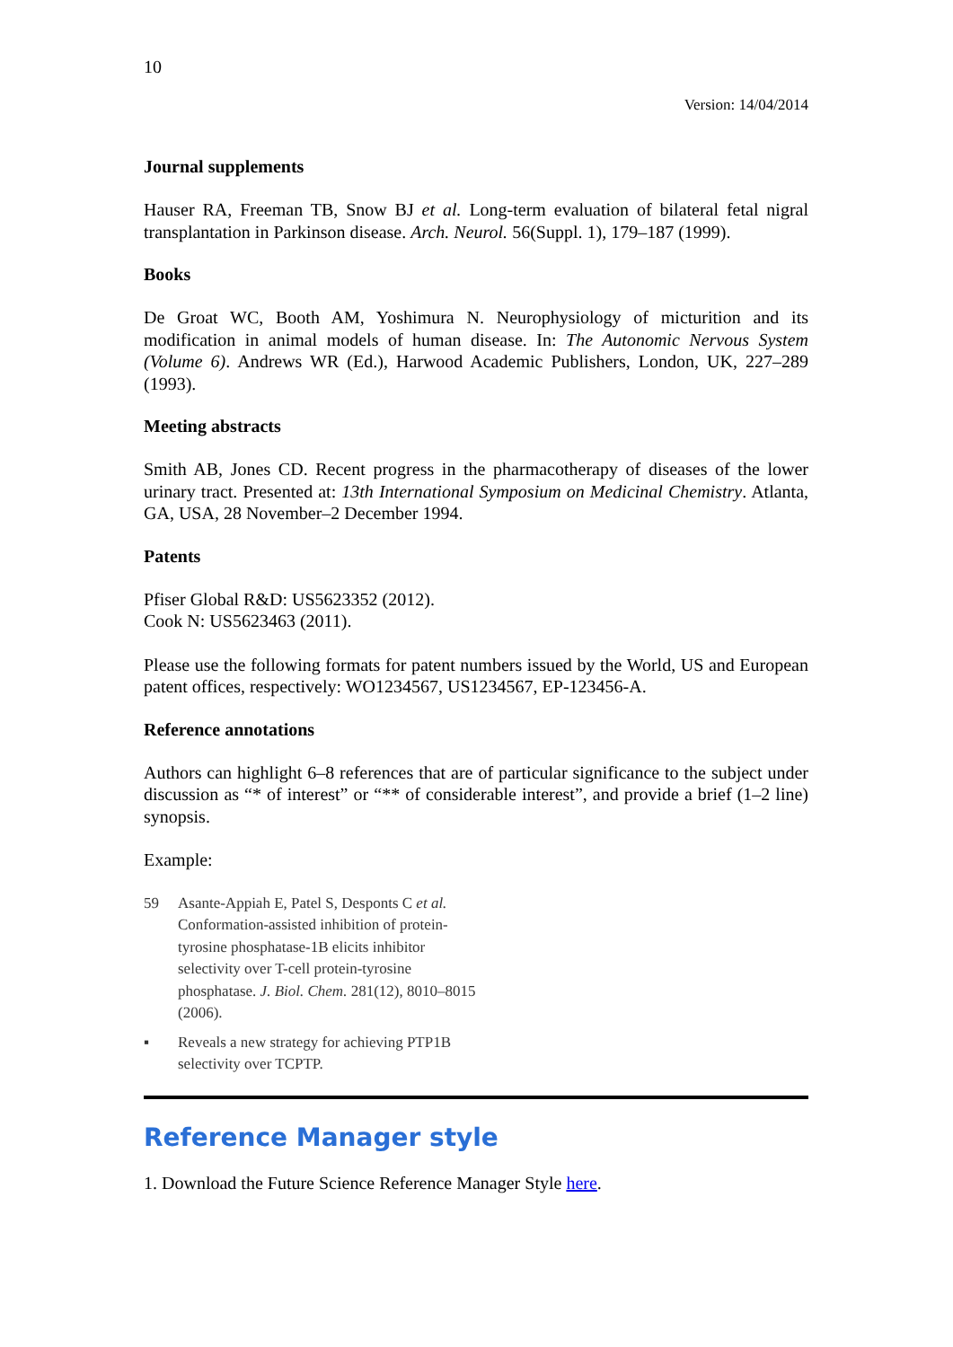10
Version: 14/04/2014
Journal supplements
Hauser RA, Freeman TB, Snow BJ et al. Long-term evaluation of bilateral fetal nigral transplantation in Parkinson disease. Arch. Neurol. 56(Suppl. 1), 179–187 (1999).
Books
De Groat WC, Booth AM, Yoshimura N. Neurophysiology of micturition and its modification in animal models of human disease. In: The Autonomic Nervous System (Volume 6). Andrews WR (Ed.), Harwood Academic Publishers, London, UK, 227–289 (1993).
Meeting abstracts
Smith AB, Jones CD. Recent progress in the pharmacotherapy of diseases of the lower urinary tract. Presented at: 13th International Symposium on Medicinal Chemistry. Atlanta, GA, USA, 28 November–2 December 1994.
Patents
Pfiser Global R&D: US5623352 (2012).
Cook N: US5623463 (2011).
Please use the following formats for patent numbers issued by the World, US and European patent offices, respectively: WO1234567, US1234567, EP-123456-A.
Reference annotations
Authors can highlight 6–8 references that are of particular significance to the subject under discussion as “* of interest” or “** of considerable interest”, and provide a brief (1–2 line) synopsis.
Example:
59 Asante-Appiah E, Patel S, Desponts C et al. Conformation-assisted inhibition of protein-tyrosine phosphatase-1B elicits inhibitor selectivity over T-cell protein-tyrosine phosphatase. J. Biol. Chem. 281(12), 8010–8015 (2006).
▪ Reveals a new strategy for achieving PTP1B selectivity over TCPTP.
Reference Manager style
1. Download the Future Science Reference Manager Style here.